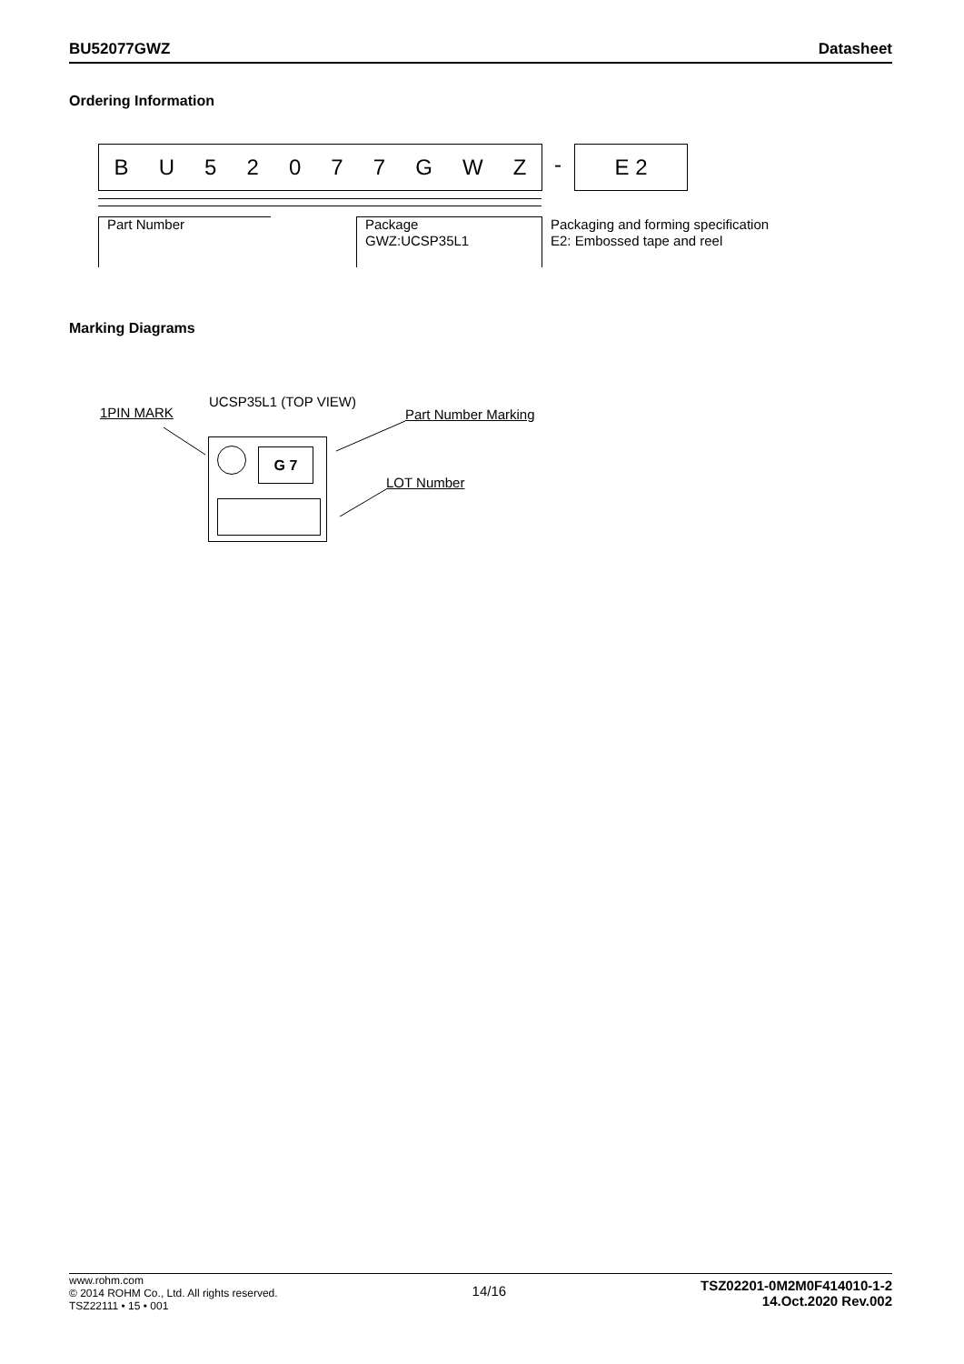BU52077GWZ Datasheet
Ordering Information
BU 52077 GWZ - E 2
Part Number
Package
GWZ:UCSP35L1
Packaging and forming specification
E2: Embossed tape and reel
Marking Diagrams
UCSP35L1 (TOP VIEW)
1PIN MARK Part Number Marking
LOT Number
G 7
www.rohm.com
© 2014 ROHM Co., Ltd. All rights reserved.
TSZ22111 • 15 • 001
14/16
TSZ02201-0M2M0F414010-1-2
14.Oct.2020 Rev.002